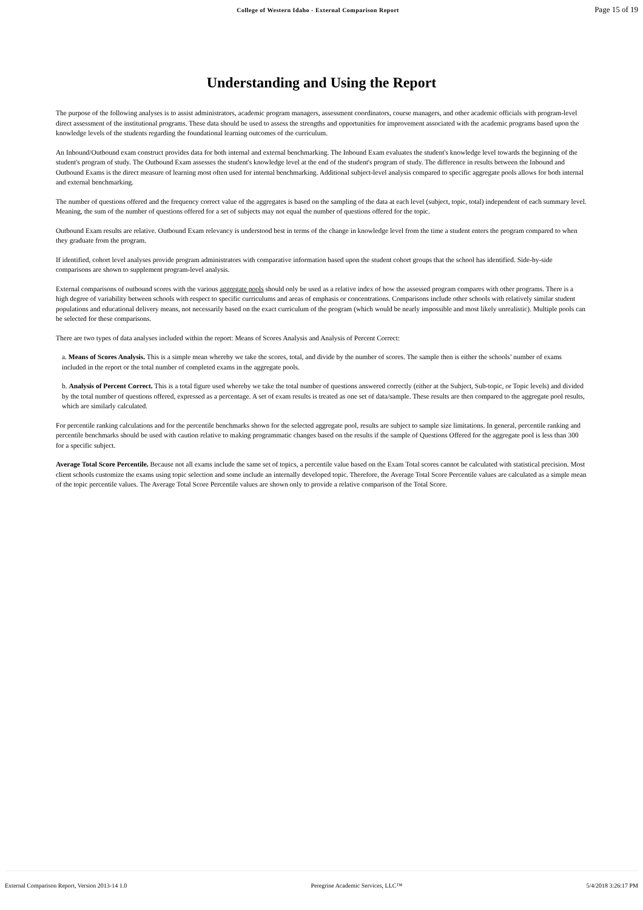College of Western Idaho - External Comparison Report Page 15 of 19
Understanding and Using the Report
The purpose of the following analyses is to assist administrators, academic program managers, assessment coordinators, course managers, and other academic officials with program-level direct assessment of the institutional programs. These data should be used to assess the strengths and opportunities for improvement associated with the academic programs based upon the knowledge levels of the students regarding the foundational learning outcomes of the curriculum.
An Inbound/Outbound exam construct provides data for both internal and external benchmarking. The Inbound Exam evaluates the student's knowledge level towards the beginning of the student's program of study. The Outbound Exam assesses the student's knowledge level at the end of the student's program of study. The difference in results between the Inbound and Outbound Exams is the direct measure of learning most often used for internal benchmarking. Additional subject-level analysis compared to specific aggregate pools allows for both internal and external benchmarking.
The number of questions offered and the frequency correct value of the aggregates is based on the sampling of the data at each level (subject, topic, total) independent of each summary level. Meaning, the sum of the number of questions offered for a set of subjects may not equal the number of questions offered for the topic.
Outbound Exam results are relative. Outbound Exam relevancy is understood best in terms of the change in knowledge level from the time a student enters the program compared to when they graduate from the program.
If identified, cohort level analyses provide program administrators with comparative information based upon the student cohort groups that the school has identified. Side-by-side comparisons are shown to supplement program-level analysis.
External comparisons of outbound scores with the various aggregate pools should only be used as a relative index of how the assessed program compares with other programs. There is a high degree of variability between schools with respect to specific curriculums and areas of emphasis or concentrations. Comparisons include other schools with relatively similar student populations and educational delivery means, not necessarily based on the exact curriculum of the program (which would be nearly impossible and most likely unrealistic). Multiple pools can be selected for these comparisons.
There are two types of data analyses included within the report: Means of Scores Analysis and Analysis of Percent Correct:
a. Means of Scores Analysis. This is a simple mean whereby we take the scores, total, and divide by the number of scores. The sample then is either the schools’ number of exams included in the report or the total number of completed exams in the aggregate pools.
b. Analysis of Percent Correct. This is a total figure used whereby we take the total number of questions answered correctly (either at the Subject, Sub-topic, or Topic levels) and divided by the total number of questions offered, expressed as a percentage. A set of exam results is treated as one set of data/sample. These results are then compared to the aggregate pool results, which are similarly calculated.
For percentile ranking calculations and for the percentile benchmarks shown for the selected aggregate pool, results are subject to sample size limitations. In general, percentile ranking and percentile benchmarks should be used with caution relative to making programmatic changes based on the results if the sample of Questions Offered for the aggregate pool is less than 300 for a specific subject.
Average Total Score Percentile. Because not all exams include the same set of topics, a percentile value based on the Exam Total scores cannot be calculated with statistical precision. Most client schools customize the exams using topic selection and some include an internally developed topic. Therefore, the Average Total Score Percentile values are calculated as a simple mean of the topic percentile values. The Average Total Score Percentile values are shown only to provide a relative comparison of the Total Score.
External Comparison Report, Version 2013-14 1.0 Peregrine Academic Services, LLC™ 5/4/2018 3:26:17 PM